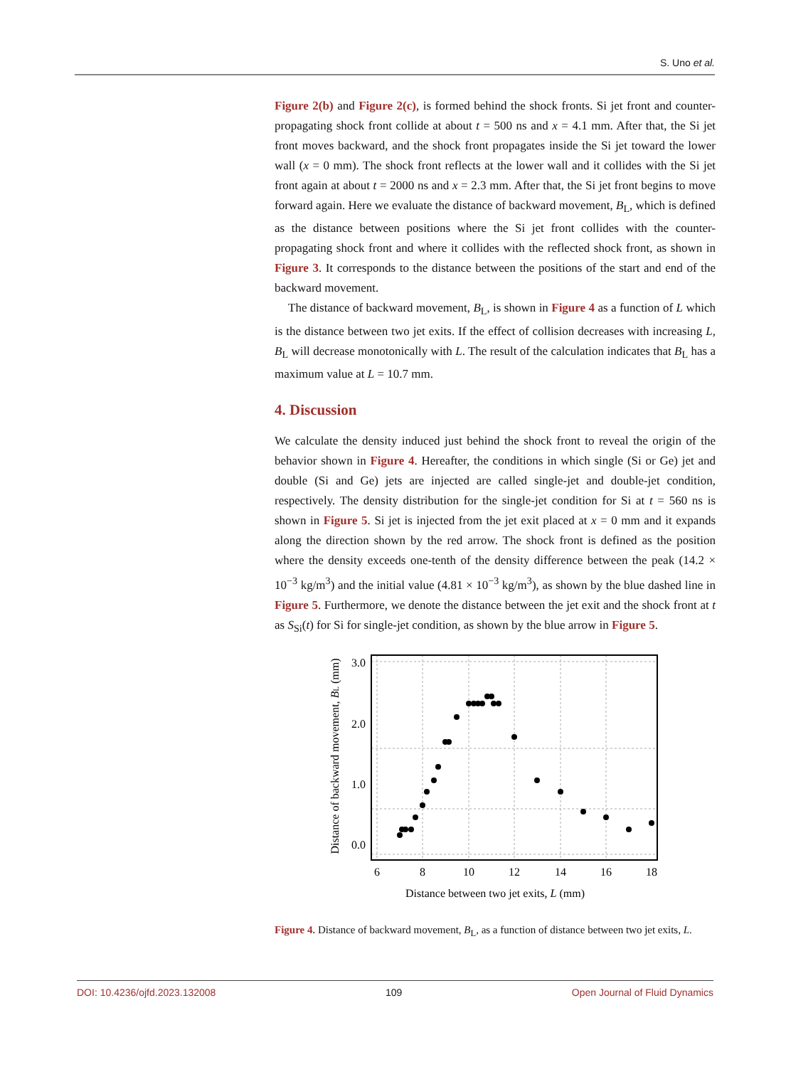S. Uno et al.
Figure 2(b) and Figure 2(c), is formed behind the shock fronts. Si jet front and counter-propagating shock front collide at about t = 500 ns and x = 4.1 mm. After that, the Si jet front moves backward, and the shock front propagates inside the Si jet toward the lower wall (x = 0 mm). The shock front reflects at the lower wall and it collides with the Si jet front again at about t = 2000 ns and x = 2.3 mm. After that, the Si jet front begins to move forward again. Here we evaluate the distance of backward movement, B<sub>L</sub>, which is defined as the distance between positions where the Si jet front collides with the counter-propagating shock front and where it collides with the reflected shock front, as shown in Figure 3. It corresponds to the distance between the positions of the start and end of the backward movement.
The distance of backward movement, B<sub>L</sub>, is shown in Figure 4 as a function of L which is the distance between two jet exits. If the effect of collision decreases with increasing L, B<sub>L</sub> will decrease monotonically with L. The result of the calculation indicates that B<sub>L</sub> has a maximum value at L = 10.7 mm.
4. Discussion
We calculate the density induced just behind the shock front to reveal the origin of the behavior shown in Figure 4. Hereafter, the conditions in which single (Si or Ge) jet and double (Si and Ge) jets are injected are called single-jet and double-jet condition, respectively. The density distribution for the single-jet condition for Si at t = 560 ns is shown in Figure 5. Si jet is injected from the jet exit placed at x = 0 mm and it expands along the direction shown by the red arrow. The shock front is defined as the position where the density exceeds one-tenth of the density difference between the peak (14.2 × 10<sup>−3</sup> kg/m<sup>3</sup>) and the initial value (4.81 × 10<sup>−3</sup> kg/m<sup>3</sup>), as shown by the blue dashed line in Figure 5. Furthermore, we denote the distance between the jet exit and the shock front at t as S<sub>Si</sub>(t) for Si for single-jet condition, as shown by the blue arrow in Figure 5.
3.0
2.0
1.0
0.0
6
8
10
12
14
16
18
Distance between two jet exits, L (mm)
Distance of backward movement, BL (mm)
Figure 4. Distance of backward movement, B<sub>L</sub>, as a function of distance between two jet exits, L.
DOI: 10.4236/ojfd.2023.132008 109 Open Journal of Fluid Dynamics